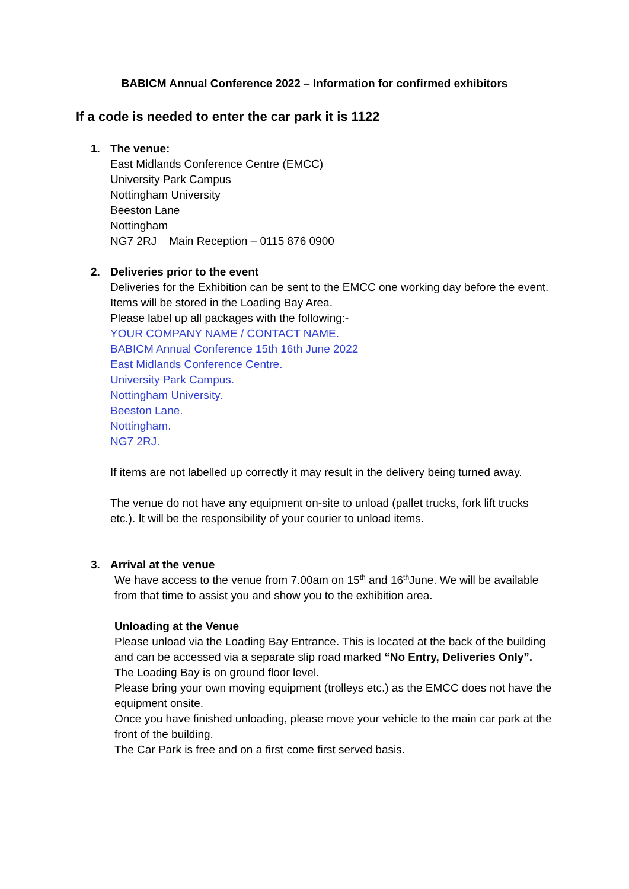BABICM Annual Conference 2022 – Information for confirmed exhibitors
If a code is needed to enter the car park it is 1122
1. The venue:
East Midlands Conference Centre (EMCC)
University Park Campus
Nottingham University
Beeston Lane
Nottingham
NG7 2RJ Main Reception – 0115 876 0900
2. Deliveries prior to the event
Deliveries for the Exhibition can be sent to the EMCC one working day before the event.
Items will be stored in the Loading Bay Area.
Please label up all packages with the following:-
YOUR COMPANY NAME / CONTACT NAME.
BABICM Annual Conference 15th 16th June 2022
East Midlands Conference Centre.
University Park Campus.
Nottingham University.
Beeston Lane.
Nottingham.
NG7 2RJ.
If items are not labelled up correctly it may result in the delivery being turned away.
The venue do not have any equipment on-site to unload (pallet trucks, fork lift trucks etc.). It will be the responsibility of your courier to unload items.
3. Arrival at the venue
We have access to the venue from 7.00am on 15<sup>th</sup> and 16<sup>th</sup>June. We will be available from that time to assist you and show you to the exhibition area.
Unloading at the Venue
Please unload via the Loading Bay Entrance. This is located at the back of the building and can be accessed via a separate slip road marked “No Entry, Deliveries Only”.
The Loading Bay is on ground floor level.
Please bring your own moving equipment (trolleys etc.) as the EMCC does not have the equipment onsite.
Once you have finished unloading, please move your vehicle to the main car park at the front of the building.
The Car Park is free and on a first come first served basis.